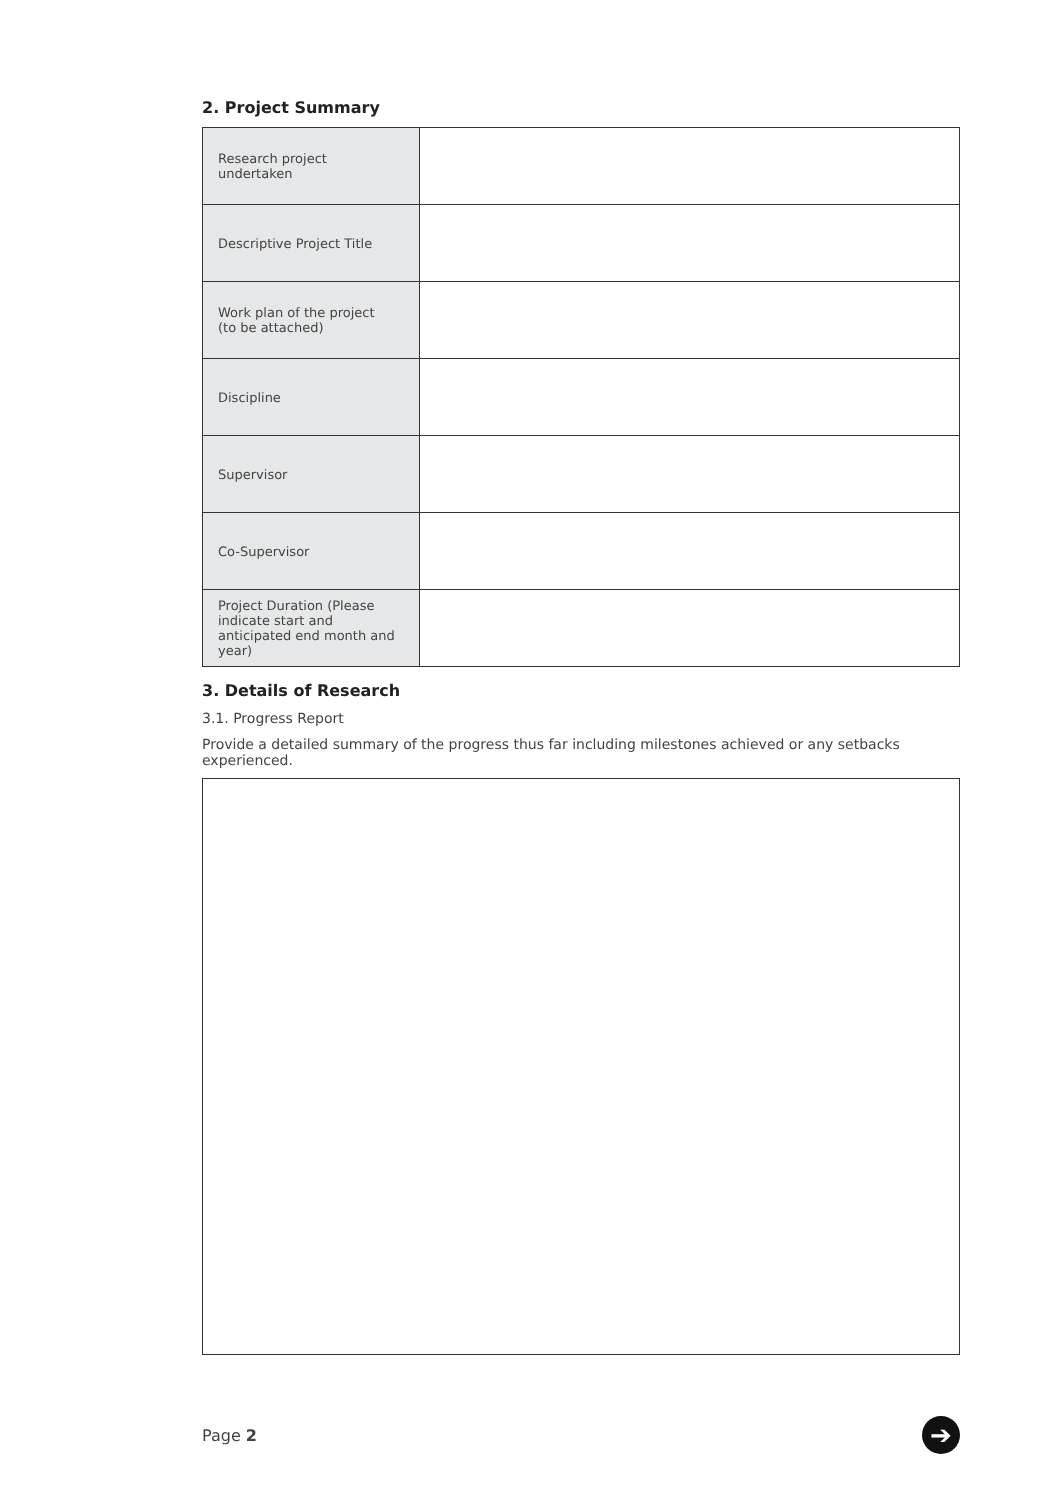2. Project Summary
| Research project undertaken | |
| Descriptive Project Title | |
| Work plan of the project (to be attached) | |
| Discipline | |
| Supervisor | |
| Co-Supervisor | |
| Project Duration (Please indicate start and anticipated end month and year) | |
3. Details of Research
3.1. Progress Report
Provide a detailed summary of the progress thus far including milestones achieved or any setbacks experienced.
Page 2 ➔